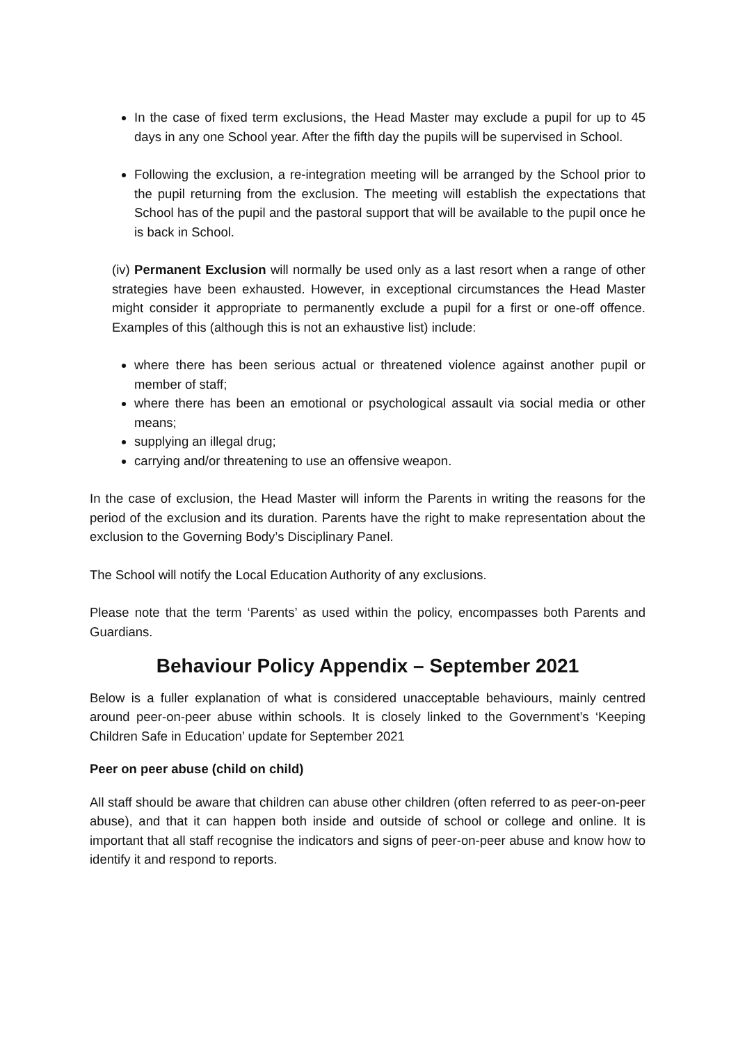In the case of fixed term exclusions, the Head Master may exclude a pupil for up to 45 days in any one School year. After the fifth day the pupils will be supervised in School.
Following the exclusion, a re-integration meeting will be arranged by the School prior to the pupil returning from the exclusion. The meeting will establish the expectations that School has of the pupil and the pastoral support that will be available to the pupil once he is back in School.
(iv) Permanent Exclusion will normally be used only as a last resort when a range of other strategies have been exhausted. However, in exceptional circumstances the Head Master might consider it appropriate to permanently exclude a pupil for a first or one-off offence. Examples of this (although this is not an exhaustive list) include:
where there has been serious actual or threatened violence against another pupil or member of staff;
where there has been an emotional or psychological assault via social media or other means;
supplying an illegal drug;
carrying and/or threatening to use an offensive weapon.
In the case of exclusion, the Head Master will inform the Parents in writing the reasons for the period of the exclusion and its duration. Parents have the right to make representation about the exclusion to the Governing Body’s Disciplinary Panel.
The School will notify the Local Education Authority of any exclusions.
Please note that the term ‘Parents’ as used within the policy, encompasses both Parents and Guardians.
Behaviour Policy Appendix – September 2021
Below is a fuller explanation of what is considered unacceptable behaviours, mainly centred around peer-on-peer abuse within schools. It is closely linked to the Government’s ‘Keeping Children Safe in Education’ update for September 2021
Peer on peer abuse (child on child)
All staff should be aware that children can abuse other children (often referred to as peer-on-peer abuse), and that it can happen both inside and outside of school or college and online. It is important that all staff recognise the indicators and signs of peer-on-peer abuse and know how to identify it and respond to reports.